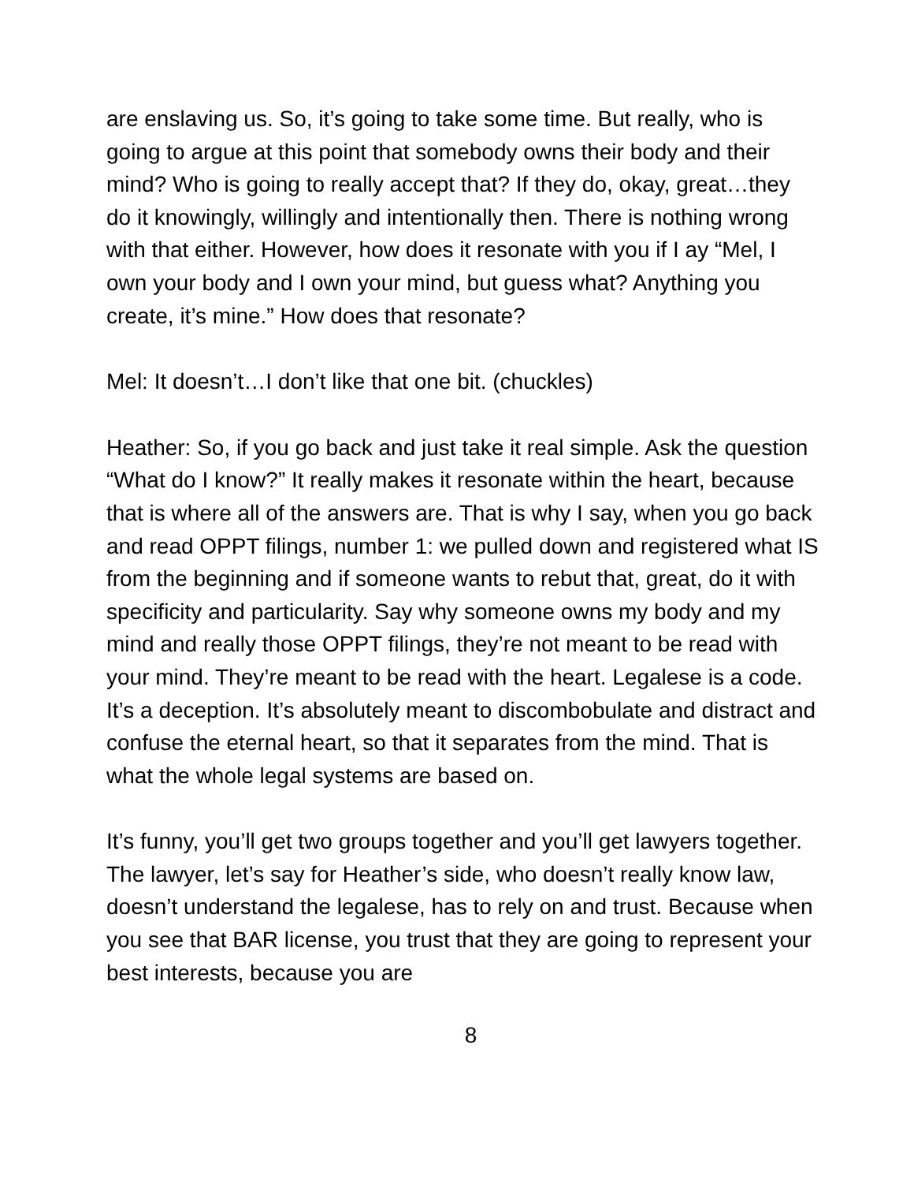are enslaving us. So, it’s going to take some time. But really, who is going to argue at this point that somebody owns their body and their mind? Who is going to really accept that? If they do, okay, great…they do it knowingly, willingly and intentionally then. There is nothing wrong with that either. However, how does it resonate with you if I ay “Mel, I own your body and I own your mind, but guess what? Anything you create, it’s mine.” How does that resonate?
Mel: It doesn’t…I don’t like that one bit. (chuckles)
Heather: So, if you go back and just take it real simple. Ask the question “What do I know?” It really makes it resonate within the heart, because that is where all of the answers are. That is why I say, when you go back and read OPPT filings, number 1: we pulled down and registered what IS from the beginning and if someone wants to rebut that, great, do it with specificity and particularity. Say why someone owns my body and my mind and really those OPPT filings, they’re not meant to be read with your mind. They’re meant to be read with the heart. Legalese is a code. It’s a deception. It’s absolutely meant to discombobulate and distract and confuse the eternal heart, so that it separates from the mind. That is what the whole legal systems are based on.
It’s funny, you’ll get two groups together and you’ll get lawyers together. The lawyer, let’s say for Heather’s side, who doesn’t really know law, doesn’t understand the legalese, has to rely on and trust. Because when you see that BAR license, you trust that they are going to represent your best interests, because you are
8